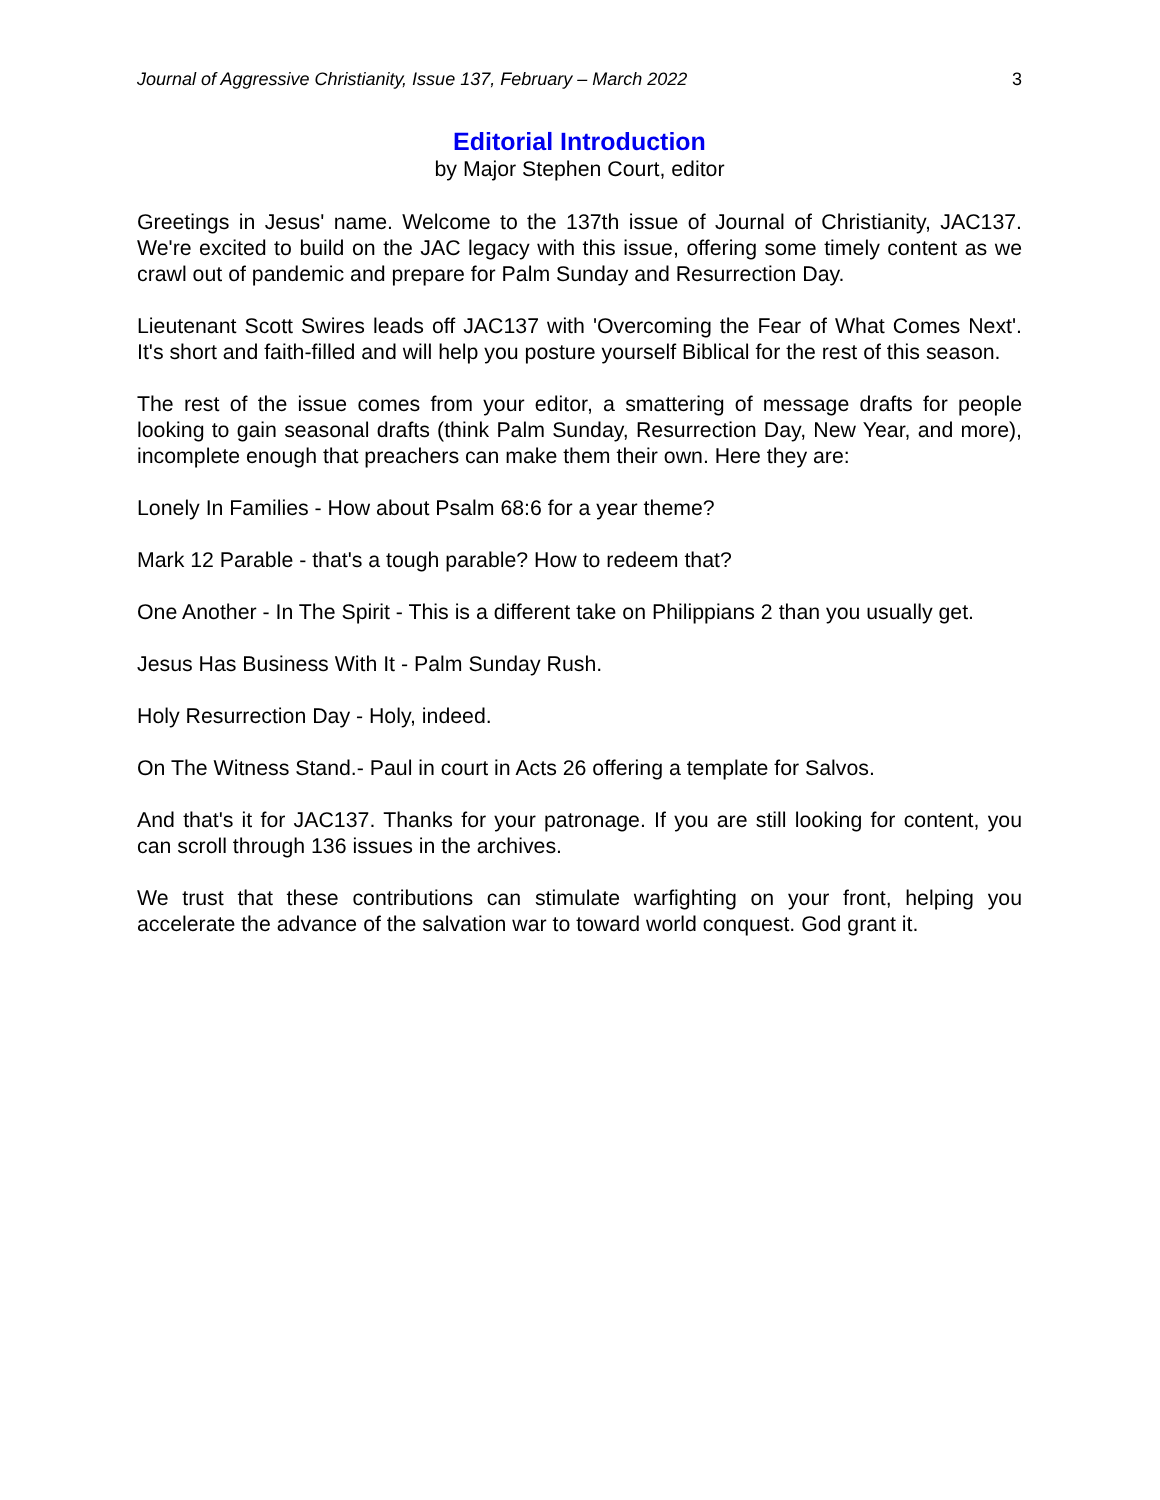Journal of Aggressive Christianity, Issue 137, February – March 2022 3
Editorial Introduction
by Major Stephen Court, editor
Greetings in Jesus' name. Welcome to the 137th issue of Journal of Christianity, JAC137. We're excited to build on the JAC legacy with this issue, offering some timely content as we crawl out of pandemic and prepare for Palm Sunday and Resurrection Day.
Lieutenant Scott Swires leads off JAC137 with 'Overcoming the Fear of What Comes Next'. It's short and faith-filled and will help you posture yourself Biblical for the rest of this season.
The rest of the issue comes from your editor, a smattering of message drafts for people looking to gain seasonal drafts (think Palm Sunday, Resurrection Day, New Year, and more), incomplete enough that preachers can make them their own. Here they are:
Lonely In Families - How about Psalm 68:6 for a year theme?
Mark 12 Parable - that's a tough parable? How to redeem that?
One Another - In The Spirit - This is a different take on Philippians 2 than you usually get.
Jesus Has Business With It - Palm Sunday Rush.
Holy Resurrection Day - Holy, indeed.
On The Witness Stand.- Paul in court in Acts 26 offering a template for Salvos.
And that's it for JAC137. Thanks for your patronage. If you are still looking for content, you can scroll through 136 issues in the archives.
We trust that these contributions can stimulate warfighting on your front, helping you accelerate the advance of the salvation war to toward world conquest. God grant it.